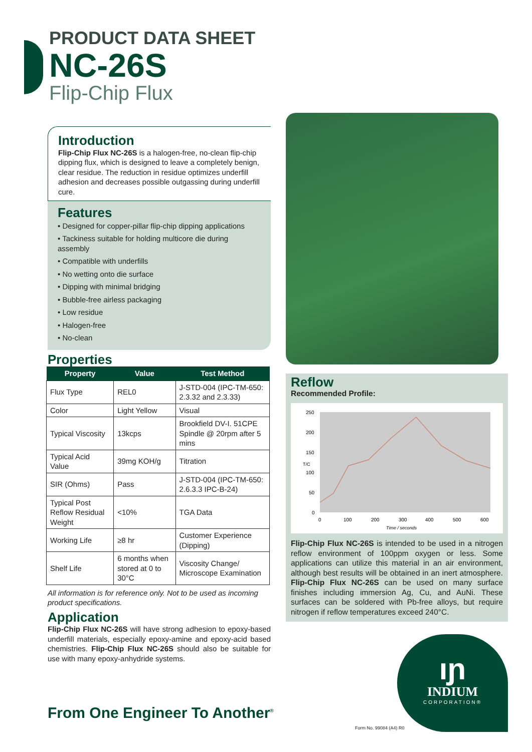PRODUCT DATA SHEET
NC-26S
Flip-Chip Flux
Introduction
Flip-Chip Flux NC-26S is a halogen-free, no-clean flip-chip dipping flux, which is designed to leave a completely benign, clear residue. The reduction in residue optimizes underfill adhesion and decreases possible outgassing during underfill cure.
Features
• Designed for copper-pillar flip-chip dipping applications
• Tackiness suitable for holding multicore die during assembly
• Compatible with underfills
• No wetting onto die surface
• Dipping with minimal bridging
• Bubble-free airless packaging
• Low residue
• Halogen-free
• No-clean
Properties
| Property | Value | Test Method |
| --- | --- | --- |
| Flux Type | REL0 | J-STD-004 (IPC-TM-650: 2.3.32 and 2.3.33) |
| Color | Light Yellow | Visual |
| Typical Viscosity | 13kcps | Brookfield DV-I. 51CPE Spindle @ 20rpm after 5 mins |
| Typical Acid Value | 39mg KOH/g | Titration |
| SIR (Ohms) | Pass | J-STD-004 (IPC-TM-650: 2.6.3.3 IPC-B-24) |
| Typical Post Reflow Residual Weight | <10% | TGA Data |
| Working Life | ≥8 hr | Customer Experience (Dipping) |
| Shelf Life | 6 months when stored at 0 to 30°C | Viscosity Change/ Microscope Examination |
All information is for reference only. Not to be used as incoming product specifications.
Application
Flip-Chip Flux NC-26S will have strong adhesion to epoxy-based underfill materials, especially epoxy-amine and epoxy-acid based chemistries. Flip-Chip Flux NC-26S should also be suitable for use with many epoxy-anhydride systems.
Reflow
Recommended Profile:
250
200
150
100
50
0
T/C
0
100
200
300
400
500
600
Time / seconds
Flip-Chip Flux NC-26S is intended to be used in a nitrogen reflow environment of 100ppm oxygen or less. Some applications can utilize this material in an air environment, although best results will be obtained in an inert atmosphere. Flip-Chip Flux NC-26S can be used on many surface finishes including immersion Ag, Cu, and AuNi. These surfaces can be soldered with Pb-free alloys, but require nitrogen if reflow temperatures exceed 240°C.
ıɲ
INDIUM
CORPORATION®
From One Engineer To Another<sup>®</sup>
Form No. 99084 (A4) R0